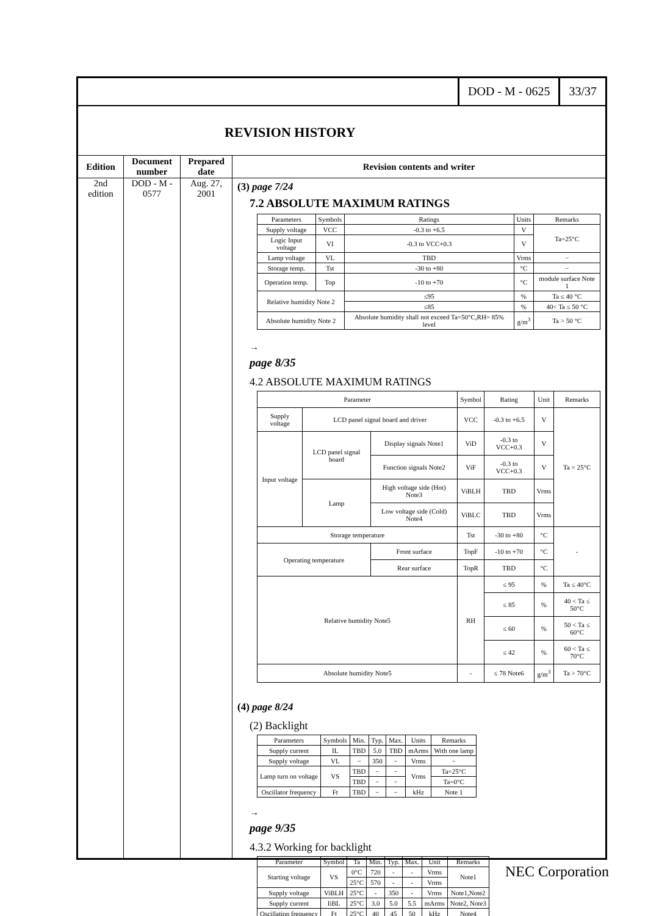DOD - M - 0625 33/37
REVISION HISTORY
Edition
2nd
edition
Document number
DOD - M -
0577
Prepared date
Aug. 27,
2001
Revision contents and writer
(3) page 7/24
7.2 ABSOLUTE MAXIMUM RATINGS
| Parameters | Symbols | Ratings | Units | Remarks |
| --- | --- | --- | --- | --- |
| Supply voltage | VCC | -0.3 to +6.5 | V | Ta=25°C |
| Logic Input voltage | VI | -0.3 to VCC+0.3 | V | |
| Lamp voltage | VL | TBD | Vrms | − |
| Storage temp. | Tst | -30 to +80 | °C | − |
| Operation temp. | Top | -10 to +70 | °C | module surface Note 1 |
| Relative humidity Note 2 | | ≤95 | % | Ta ≤ 40 °C |
| | | ≤85 | % | 40< Ta ≤ 50 °C |
| Absolute humidity Note 2 | | Absolute humidity shall not exceed Ta=50°C,RH= 85% level | g/m<sup>3</sup> | Ta > 50 °C |
→
page 8/35
4.2 ABSOLUTE MAXIMUM RATINGS
| Parameter | | | Symbol | Rating | Unit | Remarks |
| --- | --- | --- | --- | --- | --- | --- |
| Supply voltage | LCD panel signal board and driver | | VCC | -0.3 to +6.5 | V | Ta = 25°C |
| Input voltage | LCD panel signal board | Display signals Note1 | ViD | -0.3 to VCC+0.3 | V | |
| | | Function signals Note2 | ViF | -0.3 to VCC+0.3 | V | |
| | Lamp | High voltage side (Hot) Note3 | ViBLH | TBD | Vrms | |
| | | Low voltage side (Cold) Note4 | ViBLC | TBD | Vrms | |
| Storage temperature | | | Tst | -30 to +80 | °C | - |
| Operating temperature | | Front surface | TopF | -10 to +70 | °C | |
| | | Rear surface | TopR | TBD | °C | |
| Relative humidity Note5 | | | RH | ≤ 95 | % | Ta ≤ 40°C |
| | | | | ≤ 85 | % | 40 < Ta ≤ 50°C |
| | | | | ≤ 60 | % | 50 < Ta ≤ 60°C |
| | | | | ≤ 42 | % | 60 < Ta ≤ 70°C |
| Absolute humidity Note5 | | | - | ≤ 78 Note6 | g/m<sup>3</sup> | Ta > 70°C |
(4) page 8/24
(2) Backlight
| Parameters | Symbols | Min. | Typ. | Max. | Units | Remarks |
| --- | --- | --- | --- | --- | --- | --- |
| Supply current | IL | TBD | 5.0 | TBD | mArms | With one lamp |
| Supply voltage | VL | − | 350 | − | Vrms | − |
| Lamp turn on voltage | VS | TBD | − | − | Vrms | Ta=25°C |
| | | TBD | − | − | | Ta=0°C |
| Oscillator frequency | Ft | TBD | − | − | kHz | Note 1 |
→
page 9/35
4.3.2 Working for backlight
| Parameter | Symbol | Ta | Min. | Typ. | Max. | Unit | Remarks |
| --- | --- | --- | --- | --- | --- | --- | --- |
| Starting voltage | VS | 0°C | 720 | - | - | Vrms | Note1 |
| | | 25°C | 570 | - | - | Vrms | |
| Supply voltage | ViBLH | 25°C | - | 350 | - | Vrms | Note1,Note2 |
| Supply current | IiBL | 25°C | 3.0 | 5.0 | 5.5 | mArms | Note2, Note3 |
| Oscillation frequency | Ft | 25°C | 40 | 45 | 50 | kHz | Note4 |
NEC Corporation